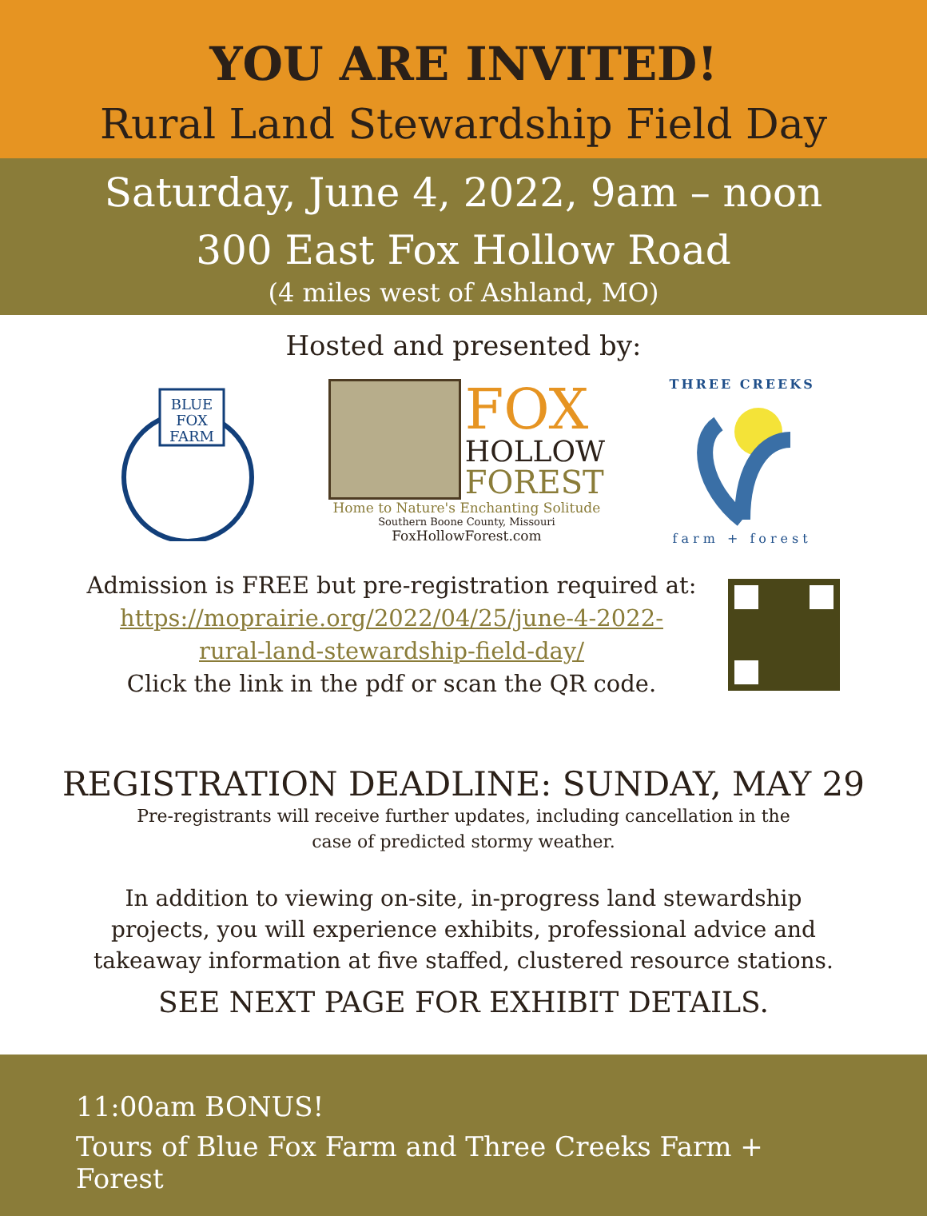YOU ARE INVITED!
Rural Land Stewardship Field Day
Saturday, June 4, 2022, 9am – noon
300 East Fox Hollow Road
(4 miles west of Ashland, MO)
Hosted and presented by:
BLUE
FOX
FARM
FOX
HOLLOW
FOREST
Home to Nature's Enchanting Solitude
Southern Boone County, Missouri
FoxHollowForest.com
THREE CREEKS
farm + forest
Admission is FREE but pre-registration required at:
https://moprairie.org/2022/04/25/june-4-2022-
rural-land-stewardship-field-day/
Click the link in the pdf or scan the QR code.
REGISTRATION DEADLINE: SUNDAY, MAY 29
Pre-registrants will receive further updates, including cancellation in the
case of predicted stormy weather.
In addition to viewing on-site, in-progress land stewardship
projects, you will experience exhibits, professional advice and
takeaway information at five staffed, clustered resource stations.
SEE NEXT PAGE FOR EXHIBIT DETAILS.
11:00am BONUS!
Tours of Blue Fox Farm and Three Creeks Farm + Forest